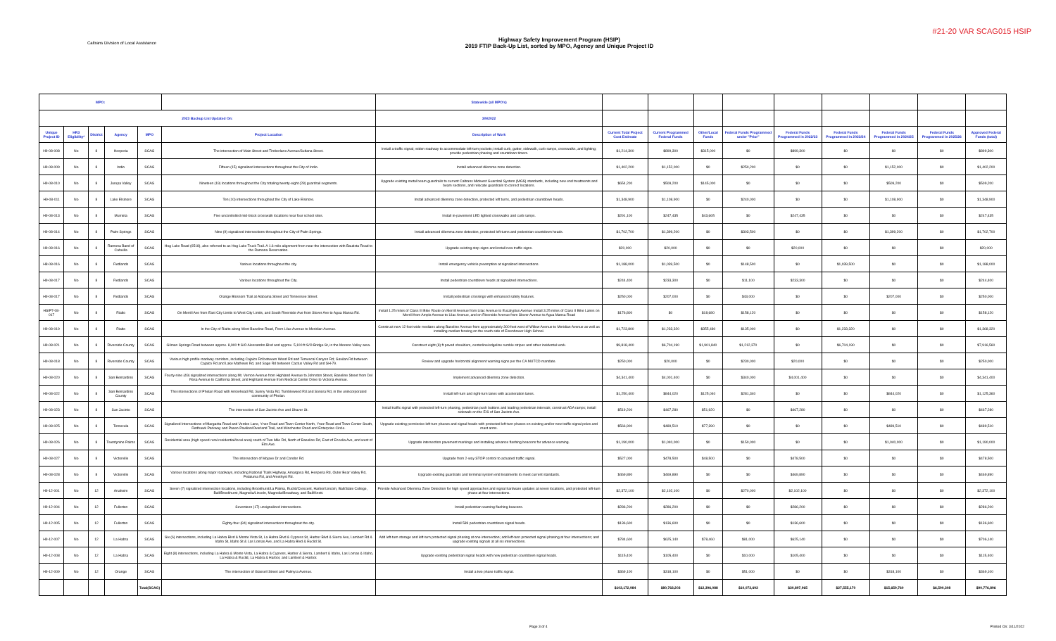Caltrans Division of Local Assistance
Highway Safety Improvement Program (HSIP)
2019 FTIP Back-Up List, sorted by MPO, Agency and Unique Project ID
#21-20 VAR SCAG015 HSIP
| MPO: | | | | | | Statewide (all MPO's) | | | | | | | | | |
| 2023 Backup List Updated On: | | | | | | 3/9/2022 | | | | | | | | | |
| Unique Project ID | HR3 Eligibility* | District | Agency | MPO | Project Location | Description of Work | Current Total Project Cost Estimate | Current Programmed Federal Funds | Other/Local Funds | Federal Funds Programmed under "Prior" | Federal Funds Programmed in 2022/23 | Federal Funds Programmed in 2023/24 | Federal Funds Programmed in 2024/25 | Federal Funds Programmed in 2025/26 | Approved Federal Funds (total) |
| H9-08-008 | No | 8 | Hesperia | SCAG | The intersection of Main Street and Timberlane Avenue/Sultana Street. | Install a traffic signal; widen roadway to accommodate left-turn pockets; install curb, gutter, sidewalk, curb ramps, crosswalks, and lighting; provide pedestrian phasing and countdown timers. | $1,214,300 | $899,300 | $315,000 | $0 | $899,300 | $0 | $0 | $0 | $899,300 |
| H9-08-009 | No | 8 | Indio | SCAG | Fifteen (15) signalized intersections throughout the City of Indio. | Install advanced dilemma zone detection. | $1,402,200 | $1,152,000 | $0 | $250,200 | $0 | $0 | $1,152,000 | $0 | $1,402,200 |
| H9-08-010 | No | 8 | Jurupa Valley | SCAG | Nineteen (19) locations throughout the City totaling twenty-eight (28) guardrail segments. | Upgrade existing metal beam guardrails to current Caltrans Midwest Guardrail System (MGS) standards, including new end treatments and beam sections, and relocate guardrails to correct locations. | $654,200 | $509,200 | $145,000 | $0 | $0 | $0 | $509,200 | $0 | $509,200 |
| H9-08-011 | No | 8 | Lake Elsinore | SCAG | Ten (10) intersections throughout the City of Lake Elsinore. | Install advanced dilemma zone detection, protected left turns, and pedestrian countdown heads. | $1,348,900 | $1,108,900 | $0 | $240,000 | $0 | $0 | $1,108,900 | $0 | $1,348,900 |
| H9-08-013 | No | 8 | Murrieta | SCAG | Five uncontrolled mid-block crosswalk locations near four school sites. | Install in-pavement LED lighted crosswalks and curb ramps. | $291,100 | $247,435 | $43,665 | $0 | $247,435 | $0 | $0 | $0 | $247,435 |
| H9-08-014 | No | 8 | Palm Springs | SCAG | Nine (9) signalized intersections throughout the City of Palm Springs. | Install advanced dilemma zone detection, protected left turns and pedestrian countdown heads. | $1,702,700 | $1,399,200 | $0 | $303,500 | $0 | $0 | $1,399,200 | $0 | $1,702,700 |
| H9-08-016 | No | 8 | Ramona Band of Cahuilla | SCAG | Hog Lake Road (6518), also referred to as Hog Lake Truck Trail. A 1.6 mile alignment from near the intersection with Bautista Road to the Ramona Reservation. | Upgrade existing stop signs and install new traffic signs. | $20,000 | $20,000 | $0 | $0 | $20,000 | $0 | $0 | $0 | $20,000 |
| H8-08-016 | No | 8 | Redlands | SCAG | Various locations throughout the city. | Install emergency vehicle preemption at signalized intersections. | $1,188,000 | $1,039,500 | $0 | $148,500 | $0 | $1,039,500 | $0 | $0 | $1,188,000 |
| H9-08-017 | No | 8 | Redlands | SCAG | Various locations throughout the City. | Install pedestrian countdown heads at signalized intersections. | $244,400 | $233,300 | $0 | $11,100 | $233,300 | $0 | $0 | $0 | $244,400 |
| H9-08-017 | No | 8 | Redlands | SCAG | Orange Blossom Trail at Alabama Street and Tennessee Street. | Install pedestrian crossings with enhanced safety features. | $250,000 | $207,000 | $0 | $43,000 | $0 | $0 | $207,000 | $0 | $250,000 |
| HSIP7-08-017 | No | 8 | Rialto | SCAG | On Merrill Ave from East City Limits to West City Limits, and South Riverside Ave from Slover Ave to Agua Mansa Rd. | Install 1.25 miles of Class III Bike Route on Merrill Avenue from Lilac Avenue to Eucalyptus Avenue Install 3.25 miles of Class II Bike Lanes on Merrill from Ample Avenue to Lilac Avenue, and on Riverside Avenue from Slover Avenue to Agua Mansa Road | $176,800 | $0 | $18,680 | $158,120 | $0 | $0 | $0 | $0 | $158,120 |
| H9-08-019 | No | 8 | Rialto | SCAG | In the City of Rialto along West Baseline Road, From Lilac Avenue to Meridian Avenue. | Construct new 12 foot wide medians along Baseline Avenue from approximately 300 feet west of Willow Avenue to Meridian Avenue as well as installing median fencing on the south side of Eisenhower High School. | $1,723,800 | $1,233,320 | $355,480 | $135,000 | $0 | $1,233,320 | $0 | $0 | $1,368,320 |
| H9-08-021 | No | 8 | Riverside County | SCAG | Gilman Springs Road between approx. 8,900 ft S/O Alessandro Blvd and approx. 5,100 ft S/O Bridge St, in the Moreno Valley area. | Construct eight (8) ft paved shoulders, centerline/edgeline rumble stripes and other incidental work. | $9,818,400 | $6,704,190 | $1,901,840 | $1,212,370 | $0 | $6,704,190 | $0 | $0 | $7,916,560 |
| H9-08-018 | No | 8 | Riverside County | SCAG | Various high profile roadway corridors, including Cajalco Rd between Wood Rd and Temescal Canyon Rd; Gavilan Rd between Cajalco Rd and Lake Mathews Rd, and Sage Rd between Cactus Valley Rd and SH-79. | Review and upgrade horizontal alignment warning signs per the CA MUTCD mandate. | $250,000 | $20,000 | $0 | $230,000 | $20,000 | $0 | $0 | $0 | $250,000 |
| H9-08-020 | No | 8 | San Bernardino | SCAG | Fourty-nine (49) signalized intersections along Mt. Vernon Avenue from Highland Avenue to Johnston Street, Baseline Street from Del Rosa Avenue to California Street, and Highland Avenue from Medical Center Drive to Victoria Avenue. | Implement advanced dilemma zone detection. | $4,341,400 | $4,001,400 | $0 | $340,000 | $4,001,400 | $0 | $0 | $0 | $4,341,400 |
| H9-08-022 | No | 8 | San Bernardino County | SCAG | The intersections of Phelan Road with Arrowhead Rd, Sunny Vista Rd, Tumbleweed Rd and Sonora Rd, in the unincorporated community of Phelan. | Install left-turn and right-turn lanes with acceleration lanes. | $1,250,400 | $844,020 | $125,040 | $281,340 | $0 | $0 | $844,020 | $0 | $1,125,360 |
| H9-08-023 | No | 8 | San Jacinto | SCAG | The intersection of San Jacinto Ave and Shaver St. | Install traffic signal with protected left-turn phasing, pedestrian push buttons and leading pedestrian intervals; construct ADA ramps; install sidewalk on the E/S of San Jacinto Ave. | $519,200 | $467,280 | $51,920 | $0 | $467,280 | $0 | $0 | $0 | $467,280 |
| H9-08-025 | No | 8 | Temecula | SCAG | Signalized Intersections of Margarita Road and Verdes Lane, Ynez Road and Town Center North, Ynez Road and Town Center South, Redhawk Parkway and Paseo Pavilion/Overland Trail, and Winchester Road and Enterprise Circle. | Upgrade existing permissive left-turn phases and signal heads with protected left-turn phases on existing and/or new traffic signal poles and mast arms. | $566,900 | $489,510 | $77,390 | $0 | $0 | $0 | $489,510 | $0 | $489,510 |
| H9-08-026 | No | 8 | Twentynine Palms | SCAG | Residential area (high speed rural residential/local area) south of Two Mile Rd, North of Baseline Rd, East of Encelia Ave, and west of Elm Ave. | Upgrade intersection pavement markings and installing advance flashing beacons for advance warning. | $1,190,000 | $1,040,000 | $0 | $150,000 | $0 | $0 | $1,040,000 | $0 | $1,190,000 |
| H9-08-027 | No | 8 | Victorville | SCAG | The intersection of Mojave Dr and Condor Rd. | Upgrade from 2-way STOP control to actuated traffic signal. | $527,000 | $478,500 | $48,500 | $0 | $478,500 | $0 | $0 | $0 | $478,500 |
| H9-08-028 | No | 8 | Victorville | SCAG | Various locations along major roadways, including National Trails Highway, Amargosa Rd, Hesperia Rd, Outer Bear Valley Rd, Petaluma Rd, and Amethyst Rd. | Upgrade existing guardrails and terminal system end treatments to meet current standards. | $469,890 | $469,890 | $0 | $0 | $469,890 | $0 | $0 | $0 | $469,890 |
| H9-12-001 | No | 12 | Anaheim | SCAG | Seven (7) signalized intersection locations, including Brookhurst/La Palma, Euclid/Crescent, Harbor/Lincoln, Ball/State College, Ball/Brookhurst, Magnolia/Lincoln, Magnolia/Broadway, and Ball/Knott. | Provide Advanced Dilemma Zone Detection for high speed approaches and signal hardware updates at seven locations, and protected left-turn phase at four intersections. | $2,372,100 | $2,102,100 | $0 | $270,000 | $2,102,100 | $0 | $0 | $0 | $2,372,100 |
| H9-12-004 | No | 12 | Fullerton | SCAG | Seventeen (17) unsignalized intersections. | Install pedestrian warning flashing beacons. | $286,200 | $286,200 | $0 | $0 | $286,200 | $0 | $0 | $0 | $286,200 |
| H9-12-005 | No | 12 | Fullerton | SCAG | Eighty-four (84) signalized intersections throughout the city. | Install 589 pedestrian countdown signal heads. | $136,600 | $136,600 | $0 | $0 | $136,600 | $0 | $0 | $0 | $136,600 |
| H9-12-007 | No | 12 | La Habra | SCAG | Six (6) intersections, including La Habra Blvd & Monte Vista St, La Habra Blvd & Cypress St, Harbor Blvd & Sierra Ave, Lambert Rd & Idaho St, Idaho St & Las Lomas Ave, and La Habra Blvd & Euclid St. | Add left-turn storage and left-turn protected signal phasing at one intersection; add left-turn protected signal phasing at four intersections; and upgrade existing signals at all six intersections. | $784,600 | $625,140 | $78,460 | $81,000 | $625,140 | $0 | $0 | $0 | $706,140 |
| H9-12-008 | No | 12 | La Habra | SCAG | Eight (8) intersections, including La Habra & Monte Vista, La Habra & Cypress, Harbor & Sierra, Lambert & Idaho, Las Lomas & Idaho, La Habra & Euclid, La Habra & Harbor, and Lambert & Harbor. | Upgrade existing pedestrian signal heads with new pedestrian countdown signal heads. | $115,400 | $105,400 | $0 | $10,000 | $105,400 | $0 | $0 | $0 | $115,400 |
| H9-12-009 | No | 12 | Orange | SCAG | The intersection of Glassell Street and Palmyra Avenue. | Install a two phase traffic signal. | $369,100 | $318,100 | $0 | $51,000 | $0 | $0 | $318,100 | $0 | $369,100 |
| | | | | Total(SCAG) | | | $103,172,984 | $80,763,203 | $12,396,088 | $10,073,693 | $30,897,965 | $27,555,170 | $15,659,760 | $6,590,308 | $90,776,896 |
Page 3 of 4 Printed On: 3/11/2022